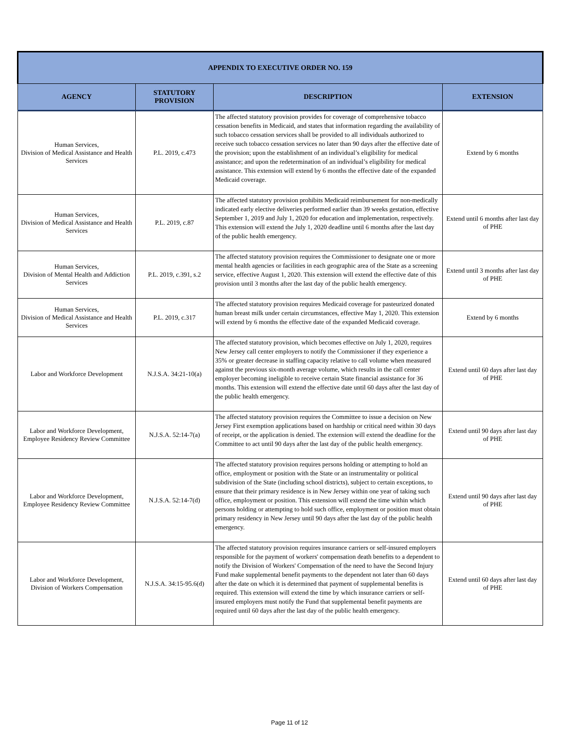| APPENDIX TO EXECUTIVE ORDER NO. 159 | | | |
| --- | --- | --- | --- |
| AGENCY | STATUTORY PROVISION | DESCRIPTION | EXTENSION |
| Human Services, Division of Medical Assistance and Health Services | P.L. 2019, c.473 | The affected statutory provision provides for coverage of comprehensive tobacco cessation benefits in Medicaid, and states that information regarding the availability of such tobacco cessation services shall be provided to all individuals authorized to receive such tobacco cessation services no later than 90 days after the effective date of the provision; upon the establishment of an individual’s eligibility for medical assistance; and upon the redetermination of an individual’s eligibility for medical assistance. This extension will extend by 6 months the effective date of the expanded Medicaid coverage. | Extend by 6 months |
| Human Services, Division of Medical Assistance and Health Services | P.L. 2019, c.87 | The affected statutory provision prohibits Medicaid reimbursement for non-medically indicated early elective deliveries performed earlier than 39 weeks gestation, effective September 1, 2019 and July 1, 2020 for education and implementation, respectively. This extension will extend the July 1, 2020 deadline until 6 months after the last day of the public health emergency. | Extend until 6 months after last day of PHE |
| Human Services, Division of Mental Health and Addiction Services | P.L. 2019, c.391, s.2 | The affected statutory provision requires the Commissioner to designate one or more mental health agencies or facilities in each geographic area of the State as a screening service, effective August 1, 2020. This extension will extend the effective date of this provision until 3 months after the last day of the public health emergency. | Extend until 3 months after last day of PHE |
| Human Services, Division of Medical Assistance and Health Services | P.L. 2019, c.317 | The affected statutory provision requires Medicaid coverage for pasteurized donated human breast milk under certain circumstances, effective May 1, 2020. This extension will extend by 6 months the effective date of the expanded Medicaid coverage. | Extend by 6 months |
| Labor and Workforce Development | N.J.S.A. 34:21-10(a) | The affected statutory provision, which becomes effective on July 1, 2020, requires New Jersey call center employers to notify the Commissioner if they experience a 35% or greater decrease in staffing capacity relative to call volume when measured against the previous six-month average volume, which results in the call center employer becoming ineligible to receive certain State financial assistance for 36 months. This extension will extend the effective date until 60 days after the last day of the public health emergency. | Extend until 60 days after last day of PHE |
| Labor and Workforce Development, Employee Residency Review Committee | N.J.S.A. 52:14-7(a) | The affected statutory provision requires the Committee to issue a decision on New Jersey First exemption applications based on hardship or critical need within 30 days of receipt, or the application is denied. The extension will extend the deadline for the Committee to act until 90 days after the last day of the public health emergency. | Extend until 90 days after last day of PHE |
| Labor and Workforce Development, Employee Residency Review Committee | N.J.S.A. 52:14-7(d) | The affected statutory provision requires persons holding or attempting to hold an office, employment or position with the State or an instrumentality or political subdivision of the State (including school districts), subject to certain exceptions, to ensure that their primary residence is in New Jersey within one year of taking such office, employment or position. This extension will extend the time within which persons holding or attempting to hold such office, employment or position must obtain primary residency in New Jersey until 90 days after the last day of the public health emergency. | Extend until 90 days after last day of PHE |
| Labor and Workforce Development, Division of Workers Compensation | N.J.S.A. 34:15-95.6(d) | The affected statutory provision requires insurance carriers or self-insured employers responsible for the payment of workers' compensation death benefits to a dependent to notify the Division of Workers' Compensation of the need to have the Second Injury Fund make supplemental benefit payments to the dependent not later than 60 days after the date on which it is determined that payment of supplemental benefits is required. This extension will extend the time by which insurance carriers or self-insured employers must notify the Fund that supplemental benefit payments are required until 60 days after the last day of the public health emergency. | Extend until 60 days after last day of PHE |
Page 11 of 12